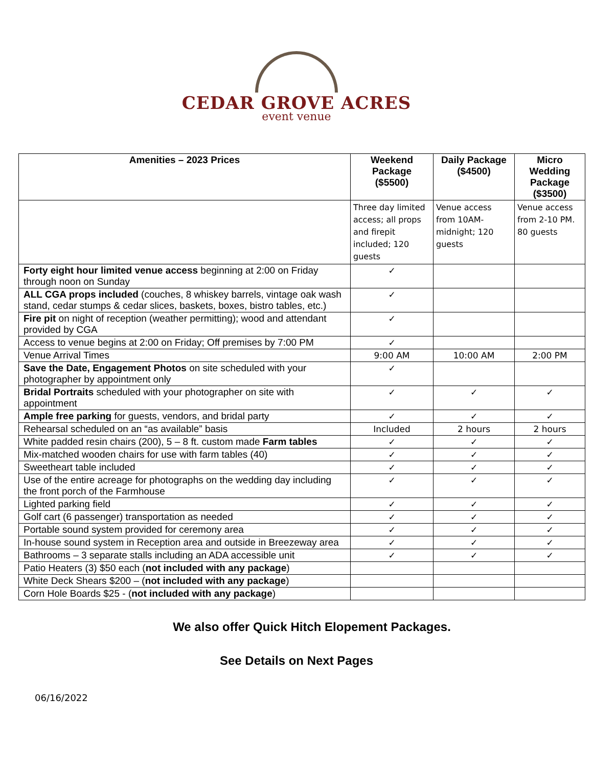CEDAR GROVE ACRES
event venue
| Amenities – 2023 Prices | Weekend Package ($5500) | Daily Package ($4500) | Micro Wedding Package ($3500) |
| --- | --- | --- | --- |
| | Three day limited access; all props and firepit included; 120 guests | Venue access from 10AM-midnight; 120 guests | Venue access from 2-10 PM. 80 guests |
| Forty eight hour limited venue access beginning at 2:00 on Friday through noon on Sunday | ✓ | | |
| ALL CGA props included (couches, 8 whiskey barrels, vintage oak wash stand, cedar stumps & cedar slices, baskets, boxes, bistro tables, etc.) | ✓ | | |
| Fire pit on night of reception (weather permitting); wood and attendant provided by CGA | ✓ | | |
| Access to venue begins at 2:00 on Friday; Off premises by 7:00 PM | ✓ | | |
| Venue Arrival Times | 9:00 AM | 10:00 AM | 2:00 PM |
| Save the Date, Engagement Photos on site scheduled with your photographer by appointment only | ✓ | | |
| Bridal Portraits scheduled with your photographer on site with appointment | ✓ | ✓ | ✓ |
| Ample free parking for guests, vendors, and bridal party | ✓ | ✓ | ✓ |
| Rehearsal scheduled on an “as available” basis | Included | 2 hours | 2 hours |
| White padded resin chairs (200), 5 – 8 ft. custom made Farm tables | ✓ | ✓ | ✓ |
| Mix-matched wooden chairs for use with farm tables (40) | ✓ | ✓ | ✓ |
| Sweetheart table included | ✓ | ✓ | ✓ |
| Use of the entire acreage for photographs on the wedding day including the front porch of the Farmhouse | ✓ | ✓ | ✓ |
| Lighted parking field | ✓ | ✓ | ✓ |
| Golf cart (6 passenger) transportation as needed | ✓ | ✓ | ✓ |
| Portable sound system provided for ceremony area | ✓ | ✓ | ✓ |
| In-house sound system in Reception area and outside in Breezeway area | ✓ | ✓ | ✓ |
| Bathrooms – 3 separate stalls including an ADA accessible unit | ✓ | ✓ | ✓ |
| Patio Heaters (3) $50 each ( not included with any package ) | | | |
| White Deck Shears $200 – ( not included with any package ) | | | |
| Corn Hole Boards $25 - ( not included with any package ) | | | |
We also offer Quick Hitch Elopement Packages.
See Details on Next Pages
06/16/2022